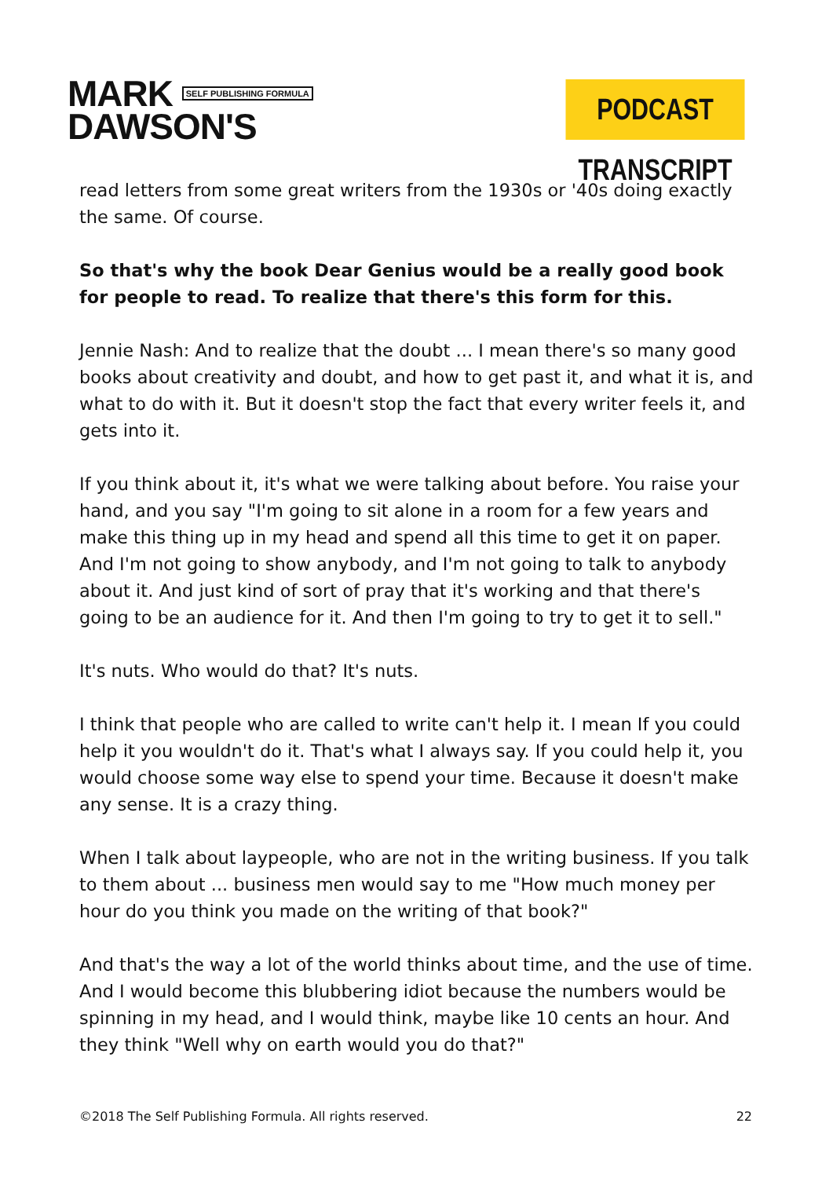MARK SELF PUBLISHING FORMULA
DAWSON'S
PODCAST TRANSCRIPT
read letters from some great writers from the 1930s or '40s doing exactly the same. Of course.
So that's why the book Dear Genius would be a really good book for people to read. To realize that there's this form for this.
Jennie Nash: And to realize that the doubt ... I mean there's so many good books about creativity and doubt, and how to get past it, and what it is, and what to do with it. But it doesn't stop the fact that every writer feels it, and gets into it.
If you think about it, it's what we were talking about before. You raise your hand, and you say "I'm going to sit alone in a room for a few years and make this thing up in my head and spend all this time to get it on paper. And I'm not going to show anybody, and I'm not going to talk to anybody about it. And just kind of sort of pray that it's working and that there's going to be an audience for it. And then I'm going to try to get it to sell."
It's nuts. Who would do that? It's nuts.
I think that people who are called to write can't help it. I mean If you could help it you wouldn't do it. That's what I always say. If you could help it, you would choose some way else to spend your time. Because it doesn't make any sense. It is a crazy thing.
When I talk about laypeople, who are not in the writing business. If you talk to them about ... business men would say to me "How much money per hour do you think you made on the writing of that book?"
And that's the way a lot of the world thinks about time, and the use of time. And I would become this blubbering idiot because the numbers would be spinning in my head, and I would think, maybe like 10 cents an hour. And they think "Well why on earth would you do that?"
©2018 The Self Publishing Formula. All rights reserved. 22